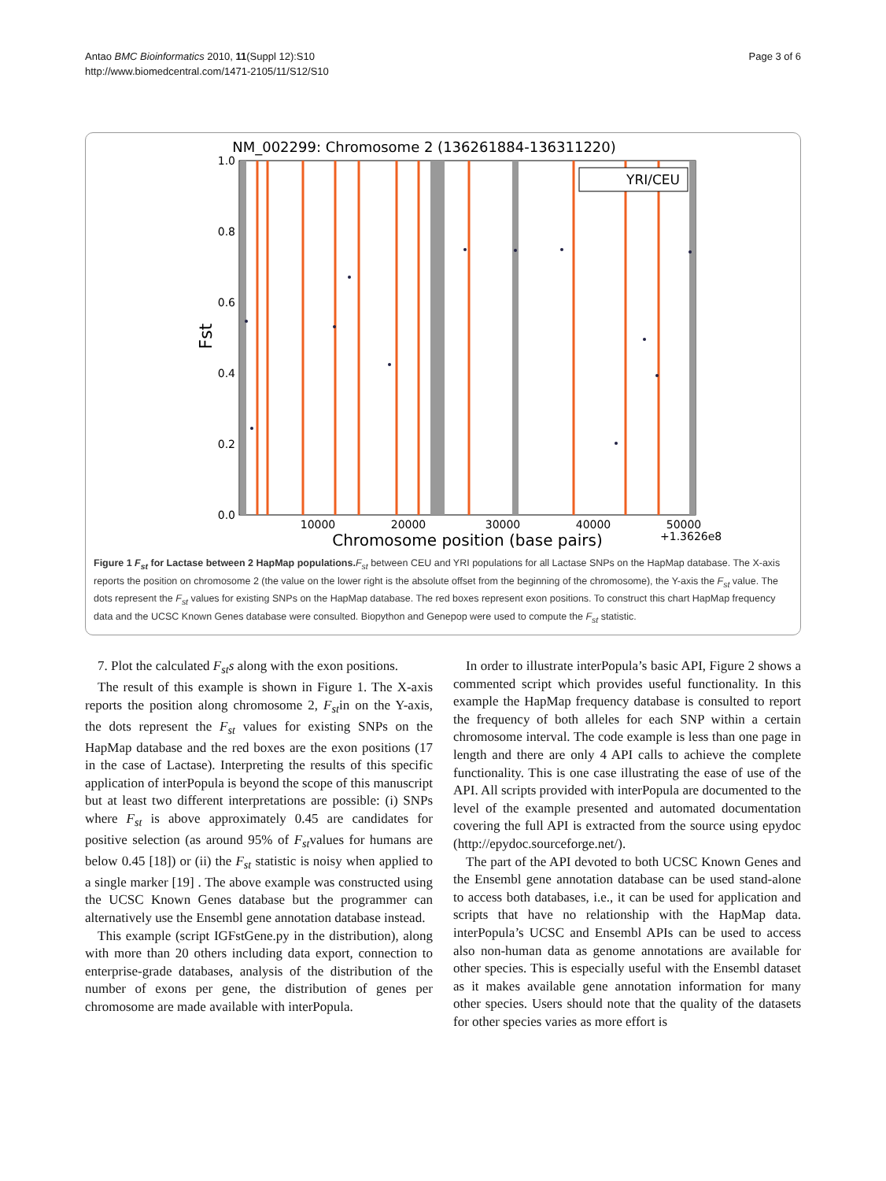Antao BMC Bioinformatics 2010, 11(Suppl 12):S10
http://www.biomedcentral.com/1471-2105/11/S12/S10
Page 3 of 6
NM_002299: Chromosome 2 (136261884-136311220)
1.0
0.8
0.6
0.4
0.2
0.0
Fst
10000
20000
30000
40000
50000
Chromosome position (base pairs)
+1.3626e8
YRI/CEU
Figure 1 F<sub>st</sub> for Lactase between 2 HapMap populations. F<sub>st</sub> between CEU and YRI populations for all Lactase SNPs on the HapMap database. The X-axis reports the position on chromosome 2 (the value on the lower right is the absolute offset from the beginning of the chromosome), the Y-axis the F<sub>st</sub> value. The dots represent the F<sub>st</sub> values for existing SNPs on the HapMap database. The red boxes represent exon positions. To construct this chart HapMap frequency data and the UCSC Known Genes database were consulted. Biopython and Genepop were used to compute the F<sub>st</sub> statistic.
7. Plot the calculated F<sub>st</sub>s along with the exon positions.
The result of this example is shown in Figure 1. The X-axis reports the position along chromosome 2, F<sub>st</sub>in on the Y-axis, the dots represent the F<sub>st</sub> values for existing SNPs on the HapMap database and the red boxes are the exon positions (17 in the case of Lactase). Interpreting the results of this specific application of interPopula is beyond the scope of this manuscript but at least two different interpretations are possible: (i) SNPs where F<sub>st</sub> is above approximately 0.45 are candidates for positive selection (as around 95% of F<sub>st</sub>values for humans are below 0.45 [18]) or (ii) the F<sub>st</sub> statistic is noisy when applied to a single marker [19] . The above example was constructed using the UCSC Known Genes database but the programmer can alternatively use the Ensembl gene annotation database instead.
This example (script IGFstGene.py in the distribution), along with more than 20 others including data export, connection to enterprise-grade databases, analysis of the distribution of the number of exons per gene, the distribution of genes per chromosome are made available with interPopula.
In order to illustrate interPopula’s basic API, Figure 2 shows a commented script which provides useful functionality. In this example the HapMap frequency database is consulted to report the frequency of both alleles for each SNP within a certain chromosome interval. The code example is less than one page in length and there are only 4 API calls to achieve the complete functionality. This is one case illustrating the ease of use of the API. All scripts provided with interPopula are documented to the level of the example presented and automated documentation covering the full API is extracted from the source using epydoc (http://epydoc.sourceforge.net/).
The part of the API devoted to both UCSC Known Genes and the Ensembl gene annotation database can be used stand-alone to access both databases, i.e., it can be used for application and scripts that have no relationship with the HapMap data. interPopula’s UCSC and Ensembl APIs can be used to access also non-human data as genome annotations are available for other species. This is especially useful with the Ensembl dataset as it makes available gene annotation information for many other species. Users should note that the quality of the datasets for other species varies as more effort is